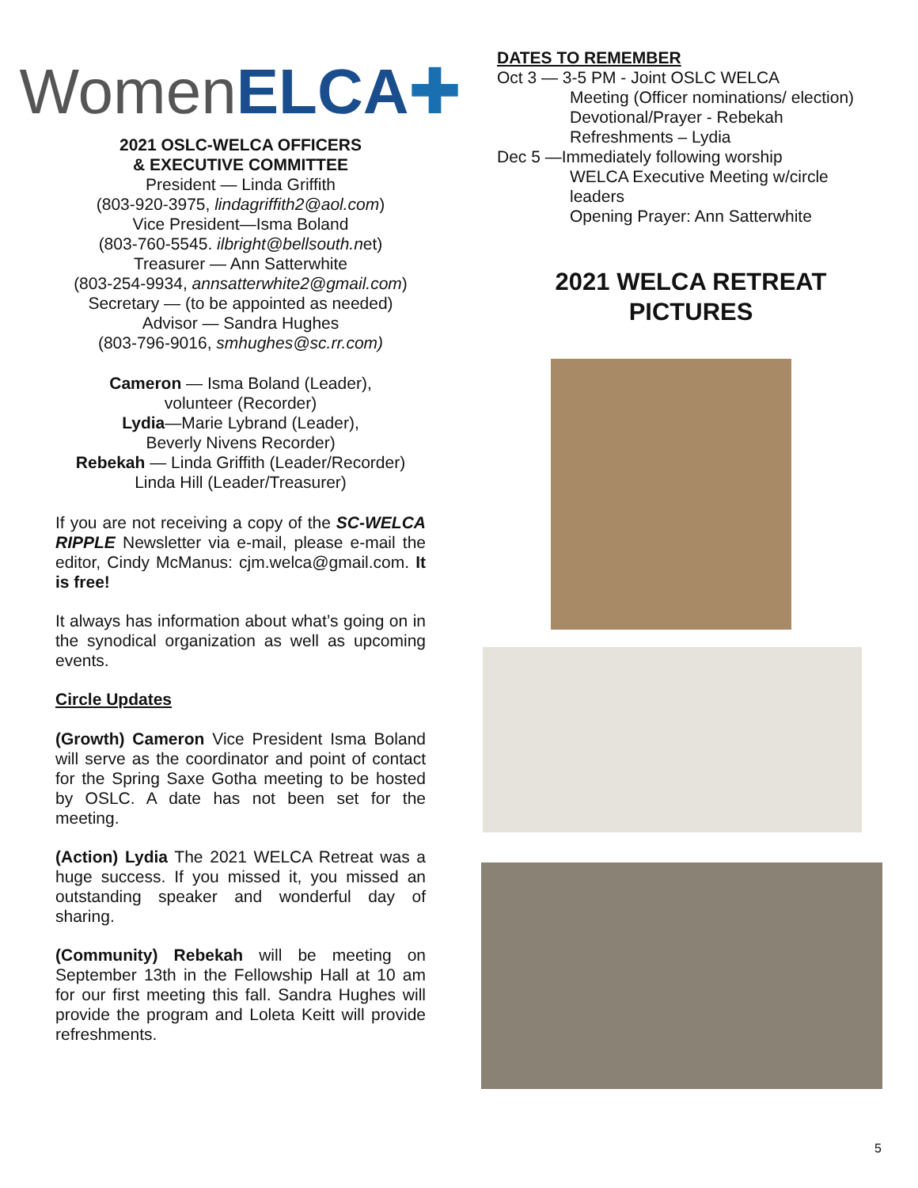Women ELCA ✚
2021 OSLC-WELCA OFFICERS
& EXECUTIVE COMMITTEE
President — Linda Griffith
(803-920-3975, lindagriffith2@aol.com)
Vice President—Isma Boland
(803-760-5545. ilbright@bellsouth.net)
Treasurer — Ann Satterwhite
(803-254-9934, annsatterwhite2@gmail.com)
Secretary — (to be appointed as needed)
Advisor — Sandra Hughes
(803-796-9016, smhughes@sc.rr.com)
Cameron — Isma Boland (Leader),
volunteer (Recorder)
Lydia—Marie Lybrand (Leader),
Beverly Nivens Recorder)
Rebekah — Linda Griffith (Leader/Recorder)
Linda Hill (Leader/Treasurer)
If you are not receiving a copy of the SC-WELCA RIPPLE Newsletter via e-mail, please e-mail the editor, Cindy McManus: cjm.welca@gmail.com. It is free!
It always has information about what’s going on in the synodical organization as well as upcoming events.
Circle Updates
(Growth) Cameron Vice President Isma Boland will serve as the coordinator and point of contact for the Spring Saxe Gotha meeting to be hosted by OSLC. A date has not been set for the meeting.
(Action) Lydia The 2021 WELCA Retreat was a huge success. If you missed it, you missed an outstanding speaker and wonderful day of sharing.
(Community) Rebekah will be meeting on September 13th in the Fellowship Hall at 10 am for our first meeting this fall. Sandra Hughes will provide the program and Loleta Keitt will provide refreshments.
DATES TO REMEMBER
Oct 3 — 3-5 PM - Joint OSLC WELCA
Meeting (Officer nominations/ election)
Devotional/Prayer - Rebekah
Refreshments – Lydia
Dec 5 —Immediately following worship
WELCA Executive Meeting w/circle leaders
Opening Prayer: Ann Satterwhite
2021 WELCA RETREAT
PICTURES
5